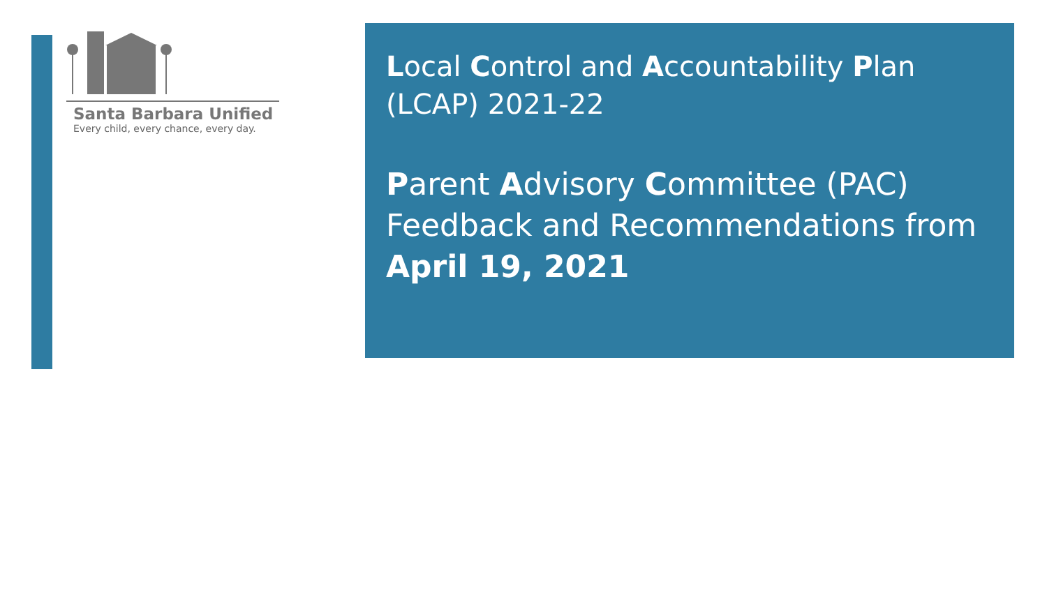Santa Barbara Unified
Every child, every chance, every day.
Local Control and Accountability Plan (LCAP) 2021-22
Parent Advisory Committee (PAC) Feedback and Recommendations from April 19, 2021